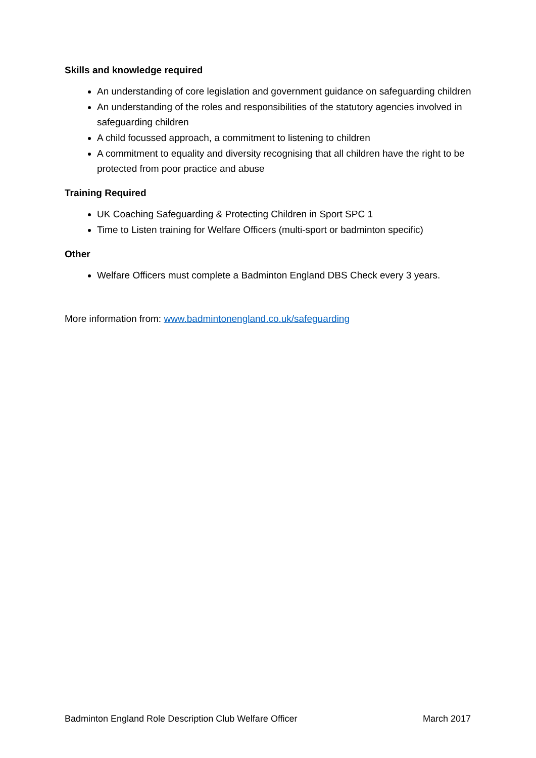Skills and knowledge required
An understanding of core legislation and government guidance on safeguarding children
An understanding of the roles and responsibilities of the statutory agencies involved in safeguarding children
A child focussed approach, a commitment to listening to children
A commitment to equality and diversity recognising that all children have the right to be protected from poor practice and abuse
Training Required
UK Coaching Safeguarding & Protecting Children in Sport SPC 1
Time to Listen training for Welfare Officers (multi-sport or badminton specific)
Other
Welfare Officers must complete a Badminton England DBS Check every 3 years.
More information from: www.badmintonengland.co.uk/safeguarding
Badminton England Role Description Club Welfare Officer March 2017